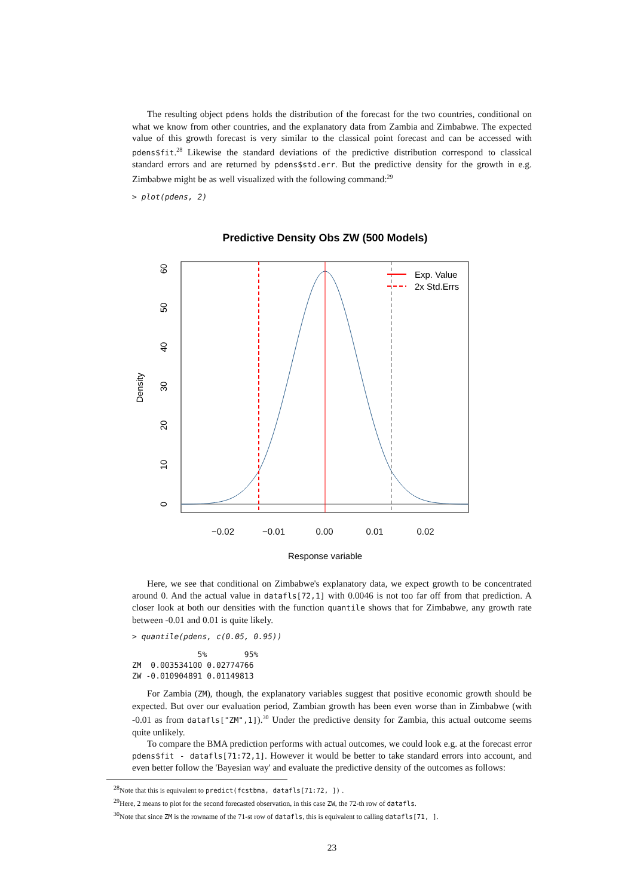The resulting object pdens holds the distribution of the forecast for the two countries, conditional on what we know from other countries, and the explanatory data from Zambia and Zimbabwe. The expected value of this growth forecast is very similar to the classical point forecast and can be accessed with pdens$fit.<sup>28</sup> Likewise the standard deviations of the predictive distribution correspond to classical standard errors and are returned by pdens$std.err. But the predictive density for the growth in e.g. Zimbabwe might be as well visualized with the following command:<sup>29</sup>
> plot(pdens, 2)
Predictive Density Obs ZW (500 Models)
Exp. Value
2x Std.Errs
−0.02
−0.01
0.00
0.01
0.02
Response variable
0
10
20
30
40
50
60
Density
Here, we see that conditional on Zimbabwe's explanatory data, we expect growth to be concentrated around 0. And the actual value in datafls[72,1] with 0.0046 is not too far off from that prediction. A closer look at both our densities with the function quantile shows that for Zimbabwe, any growth rate between -0.01 and 0.01 is quite likely.
> quantile(pdens, c(0.05, 0.95))
              5%        95%
ZM  0.003534100 0.02774766
ZW -0.010904891 0.01149813
For Zambia (ZM), though, the explanatory variables suggest that positive economic growth should be expected. But over our evaluation period, Zambian growth has been even worse than in Zimbabwe (with -0.01 as from datafls["ZM",1]).<sup>30</sup> Under the predictive density for Zambia, this actual outcome seems quite unlikely.
To compare the BMA prediction performs with actual outcomes, we could look e.g. at the forecast error pdens$fit - datafls[71:72,1]. However it would be better to take standard errors into account, and even better follow the 'Bayesian way' and evaluate the predictive density of the outcomes as follows:
<sup>28</sup> Note that this is equivalent to predict(fcstbma, datafls[71:72, ]) .
<sup>29</sup> Here, 2 means to plot for the second forecasted observation, in this case ZW, the 72-th row of datafls.
<sup>30</sup> Note that since ZM is the rowname of the 71-st row of datafls, this is equivalent to calling datafls[71, ].
23